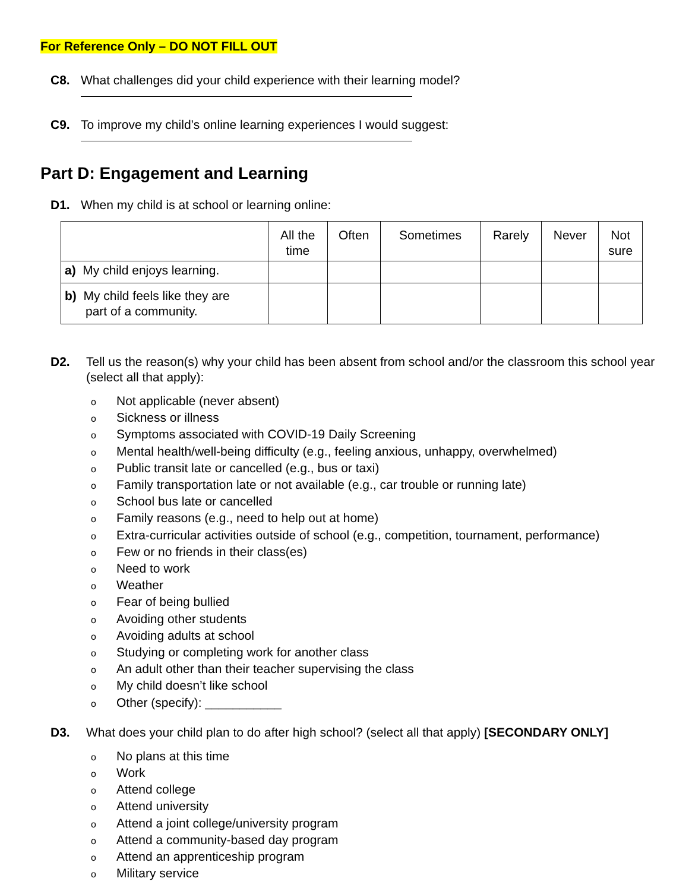For Reference Only – DO NOT FILL OUT
C8. What challenges did your child experience with their learning model?
C9. To improve my child’s online learning experiences I would suggest:
Part D: Engagement and Learning
D1. When my child is at school or learning online:
| | All the time | Often | Sometimes | Rarely | Never | Not sure |
| --- | --- | --- | --- | --- | --- | --- |
| a) My child enjoys learning. | | | | | | |
| b) My child feels like they are part of a community. | | | | | | |
D2. Tell us the reason(s) why your child has been absent from school and/or the classroom this school year (select all that apply):
o Not applicable (never absent)
o Sickness or illness
o Symptoms associated with COVID-19 Daily Screening
o Mental health/well-being difficulty (e.g., feeling anxious, unhappy, overwhelmed)
o Public transit late or cancelled (e.g., bus or taxi)
o Family transportation late or not available (e.g., car trouble or running late)
o School bus late or cancelled
o Family reasons (e.g., need to help out at home)
o Extra-curricular activities outside of school (e.g., competition, tournament, performance)
o Few or no friends in their class(es)
o Need to work
o Weather
o Fear of being bullied
o Avoiding other students
o Avoiding adults at school
o Studying or completing work for another class
o An adult other than their teacher supervising the class
o My child doesn’t like school
o Other (specify): ___________
D3. What does your child plan to do after high school? (select all that apply) [SECONDARY ONLY]
o No plans at this time
o Work
o Attend college
o Attend university
o Attend a joint college/university program
o Attend a community-based day program
o Attend an apprenticeship program
o Military service